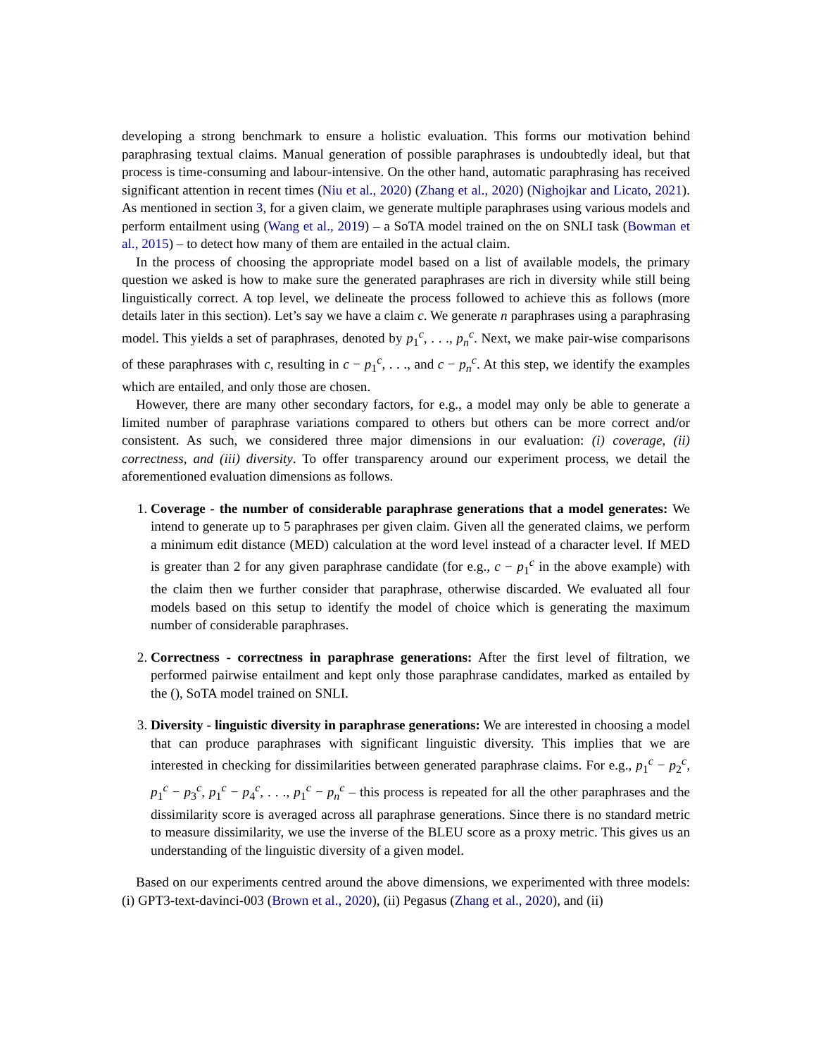developing a strong benchmark to ensure a holistic evaluation. This forms our motivation behind paraphrasing textual claims. Manual generation of possible paraphrases is undoubtedly ideal, but that process is time-consuming and labour-intensive. On the other hand, automatic paraphrasing has received significant attention in recent times (Niu et al., 2020) (Zhang et al., 2020) (Nighojkar and Licato, 2021). As mentioned in section 3, for a given claim, we generate multiple paraphrases using various models and perform entailment using (Wang et al., 2019) – a SoTA model trained on the on SNLI task (Bowman et al., 2015) – to detect how many of them are entailed in the actual claim.
In the process of choosing the appropriate model based on a list of available models, the primary question we asked is how to make sure the generated paraphrases are rich in diversity while still being linguistically correct. A top level, we delineate the process followed to achieve this as follows (more details later in this section). Let’s say we have a claim c. We generate n paraphrases using a paraphrasing model. This yields a set of paraphrases, denoted by p<sub>1</sub><sup>c</sup>, . . ., p<sub>n</sub><sup>c</sup>. Next, we make pair-wise comparisons of these paraphrases with c, resulting in c − p<sub>1</sub><sup>c</sup>, . . ., and c − p<sub>n</sub><sup>c</sup>. At this step, we identify the examples which are entailed, and only those are chosen.
However, there are many other secondary factors, for e.g., a model may only be able to generate a limited number of paraphrase variations compared to others but others can be more correct and/or consistent. As such, we considered three major dimensions in our evaluation: (i) coverage, (ii) correctness, and (iii) diversity. To offer transparency around our experiment process, we detail the aforementioned evaluation dimensions as follows.
1. Coverage - the number of considerable paraphrase generations that a model generates: We intend to generate up to 5 paraphrases per given claim. Given all the generated claims, we perform a minimum edit distance (MED) calculation at the word level instead of a character level. If MED is greater than 2 for any given paraphrase candidate (for e.g., c − p<sub>1</sub><sup>c</sup> in the above example) with the claim then we further consider that paraphrase, otherwise discarded. We evaluated all four models based on this setup to identify the model of choice which is generating the maximum number of considerable paraphrases.
2. Correctness - correctness in paraphrase generations: After the first level of filtration, we performed pairwise entailment and kept only those paraphrase candidates, marked as entailed by the (), SoTA model trained on SNLI.
3. Diversity - linguistic diversity in paraphrase generations: We are interested in choosing a model that can produce paraphrases with significant linguistic diversity. This implies that we are interested in checking for dissimilarities between generated paraphrase claims. For e.g., p<sub>1</sub><sup>c</sup> − p<sub>2</sub><sup>c</sup>, p<sub>1</sub><sup>c</sup> − p<sub>3</sub><sup>c</sup>, p<sub>1</sub><sup>c</sup> − p<sub>4</sub><sup>c</sup>, . . ., p<sub>1</sub><sup>c</sup> − p<sub>n</sub><sup>c</sup> – this process is repeated for all the other paraphrases and the dissimilarity score is averaged across all paraphrase generations. Since there is no standard metric to measure dissimilarity, we use the inverse of the BLEU score as a proxy metric. This gives us an understanding of the linguistic diversity of a given model.
Based on our experiments centred around the above dimensions, we experimented with three models: (i) GPT3-text-davinci-003 (Brown et al., 2020), (ii) Pegasus (Zhang et al., 2020), and (ii)